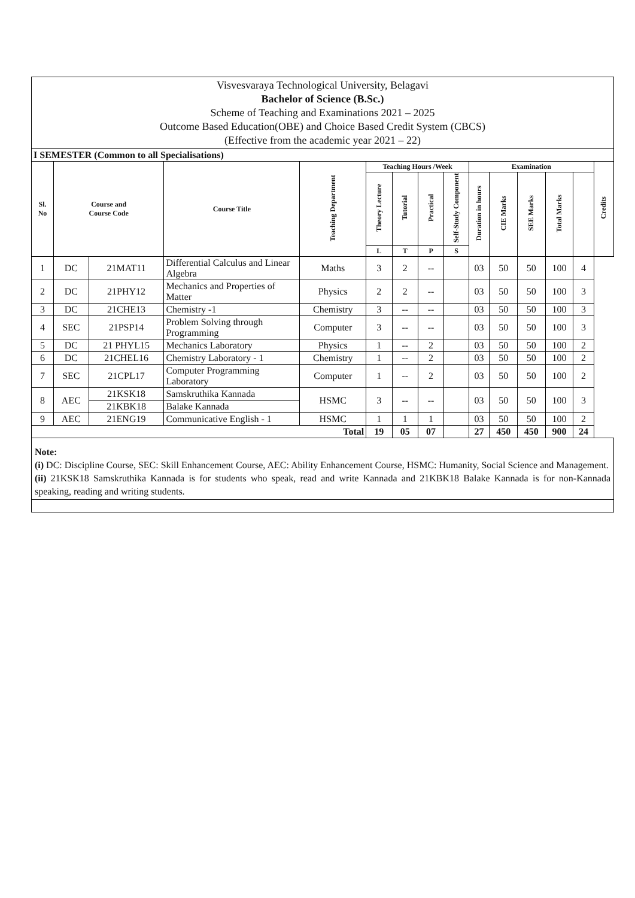| Visvesvaraya Technological University, Belagavi Bachelor of Science (B.Sc.) Scheme of Teaching and Examinations 2021 – 2025 Outcome Based Education(OBE) and Choice Based Credit System (CBCS) (Effective from the academic year 2021 – 22) | | | | | | | | | | | | | | |
| I SEMESTER (Common to all Specialisations) | | | | | | | | | | | | | | |
| Sl. No | Course and Course Code | | Course Title | Teaching Department | Teaching Hours /Week | | | | Examination | | | | | Credits |
| | | | | | Theory Lecture | Tutorial | Practical | Self-Study Component | Duration in hours | CIE Marks | SEE Marks | Total Marks | | |
| | | | | | L | T | P | S | | | | | | |
| 1 | DC | 21MAT11 | Differential Calculus and Linear Algebra | Maths | 3 | 2 | -- | | 03 | 50 | 50 | 100 | 4 | |
| 2 | DC | 21PHY12 | Mechanics and Properties of Matter | Physics | 2 | 2 | -- | | 03 | 50 | 50 | 100 | 3 | |
| 3 | DC | 21CHE13 | Chemistry -1 | Chemistry | 3 | -- | -- | | 03 | 50 | 50 | 100 | 3 | |
| 4 | SEC | 21PSP14 | Problem Solving through Programming | Computer | 3 | -- | -- | | 03 | 50 | 50 | 100 | 3 | |
| 5 | DC | 21 PHYL15 | Mechanics Laboratory | Physics | 1 | -- | 2 | | 03 | 50 | 50 | 100 | 2 | |
| 6 | DC | 21CHEL16 | Chemistry Laboratory - 1 | Chemistry | 1 | -- | 2 | | 03 | 50 | 50 | 100 | 2 | |
| 7 | SEC | 21CPL17 | Computer Programming Laboratory | Computer | 1 | -- | 2 | | 03 | 50 | 50 | 100 | 2 | |
| 8 | AEC | 21KSK18 | Samskruthika Kannada | HSMC | 3 | -- | -- | | 03 | 50 | 50 | 100 | 3 | |
| | | 21KBK18 | Balake Kannada | | | | | | | | | | | |
| 9 | AEC | 21ENG19 | Communicative English - 1 | HSMC | 1 | 1 | 1 | | 03 | 50 | 50 | 100 | 2 | |
| Total | | | | | 19 | 05 | 07 | | 27 | 450 | 450 | 900 | 24 | |
| Note: (i) DC: Discipline Course, SEC: Skill Enhancement Course, AEC: Ability Enhancement Course, HSMC: Humanity, Social Science and Management. (ii) 21KSK18 Samskruthika Kannada is for students who speak, read and write Kannada and 21KBK18 Balake Kannada is for non-Kannada speaking, reading and writing students. | | | | | | | | | | | | | | |